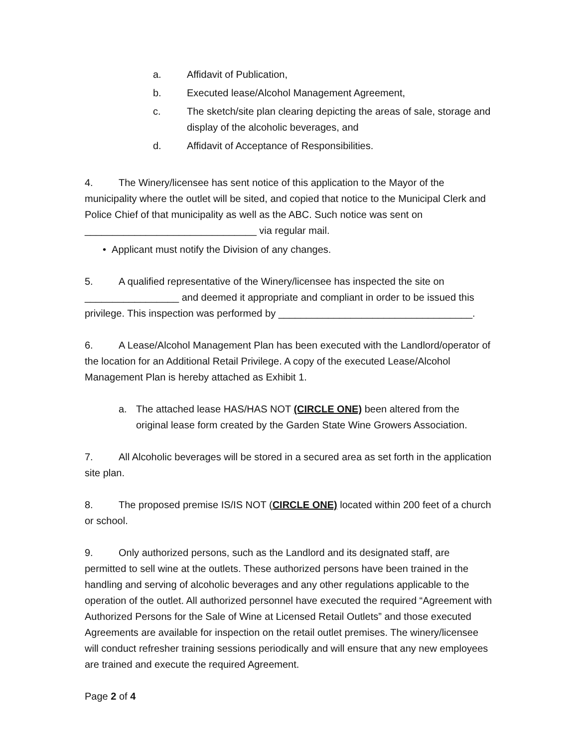a. Affidavit of Publication,
b. Executed lease/Alcohol Management Agreement,
c. The sketch/site plan clearing depicting the areas of sale, storage and display of the alcoholic beverages, and
d. Affidavit of Acceptance of Responsibilities.
4. The Winery/licensee has sent notice of this application to the Mayor of the municipality where the outlet will be sited, and copied that notice to the Municipal Clerk and Police Chief of that municipality as well as the ABC. Such notice was sent on _______________________________ via regular mail.
• Applicant must notify the Division of any changes.
5. A qualified representative of the Winery/licensee has inspected the site on _________________ and deemed it appropriate and compliant in order to be issued this privilege. This inspection was performed by ___________________________________.
6. A Lease/Alcohol Management Plan has been executed with the Landlord/operator of the location for an Additional Retail Privilege. A copy of the executed Lease/Alcohol Management Plan is hereby attached as Exhibit 1.
a. The attached lease HAS/HAS NOT (CIRCLE ONE) been altered from the original lease form created by the Garden State Wine Growers Association.
7. All Alcoholic beverages will be stored in a secured area as set forth in the application site plan.
8. The proposed premise IS/IS NOT (CIRCLE ONE) located within 200 feet of a church or school.
9. Only authorized persons, such as the Landlord and its designated staff, are permitted to sell wine at the outlets. These authorized persons have been trained in the handling and serving of alcoholic beverages and any other regulations applicable to the operation of the outlet. All authorized personnel have executed the required “Agreement with Authorized Persons for the Sale of Wine at Licensed Retail Outlets” and those executed Agreements are available for inspection on the retail outlet premises. The winery/licensee will conduct refresher training sessions periodically and will ensure that any new employees are trained and execute the required Agreement.
Page 2 of 4